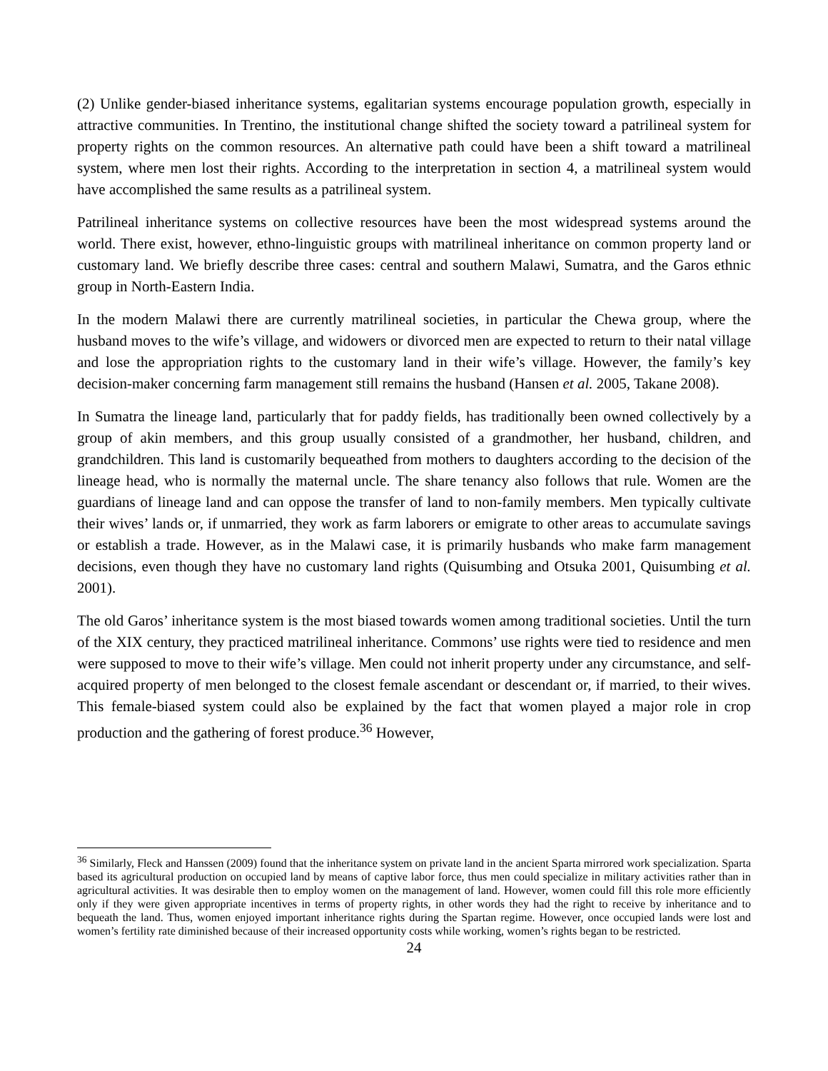(2) Unlike gender-biased inheritance systems, egalitarian systems encourage population growth, especially in attractive communities. In Trentino, the institutional change shifted the society toward a patrilineal system for property rights on the common resources. An alternative path could have been a shift toward a matrilineal system, where men lost their rights. According to the interpretation in section 4, a matrilineal system would have accomplished the same results as a patrilineal system.
Patrilineal inheritance systems on collective resources have been the most widespread systems around the world. There exist, however, ethno-linguistic groups with matrilineal inheritance on common property land or customary land. We briefly describe three cases: central and southern Malawi, Sumatra, and the Garos ethnic group in North-Eastern India.
In the modern Malawi there are currently matrilineal societies, in particular the Chewa group, where the husband moves to the wife’s village, and widowers or divorced men are expected to return to their natal village and lose the appropriation rights to the customary land in their wife’s village. However, the family’s key decision-maker concerning farm management still remains the husband (Hansen et al. 2005, Takane 2008).
In Sumatra the lineage land, particularly that for paddy fields, has traditionally been owned collectively by a group of akin members, and this group usually consisted of a grandmother, her husband, children, and grandchildren. This land is customarily bequeathed from mothers to daughters according to the decision of the lineage head, who is normally the maternal uncle. The share tenancy also follows that rule. Women are the guardians of lineage land and can oppose the transfer of land to non-family members. Men typically cultivate their wives’ lands or, if unmarried, they work as farm laborers or emigrate to other areas to accumulate savings or establish a trade. However, as in the Malawi case, it is primarily husbands who make farm management decisions, even though they have no customary land rights (Quisumbing and Otsuka 2001, Quisumbing et al. 2001).
The old Garos’ inheritance system is the most biased towards women among traditional societies. Until the turn of the XIX century, they practiced matrilineal inheritance. Commons’ use rights were tied to residence and men were supposed to move to their wife’s village. Men could not inherit property under any circumstance, and self-acquired property of men belonged to the closest female ascendant or descendant or, if married, to their wives. This female-biased system could also be explained by the fact that women played a major role in crop production and the gathering of forest produce.<sup>36</sup> However,
<sup>36</sup> Similarly, Fleck and Hanssen (2009) found that the inheritance system on private land in the ancient Sparta mirrored work specialization. Sparta based its agricultural production on occupied land by means of captive labor force, thus men could specialize in military activities rather than in agricultural activities. It was desirable then to employ women on the management of land. However, women could fill this role more efficiently only if they were given appropriate incentives in terms of property rights, in other words they had the right to receive by inheritance and to bequeath the land. Thus, women enjoyed important inheritance rights during the Spartan regime. However, once occupied lands were lost and women’s fertility rate diminished because of their increased opportunity costs while working, women’s rights began to be restricted.
24